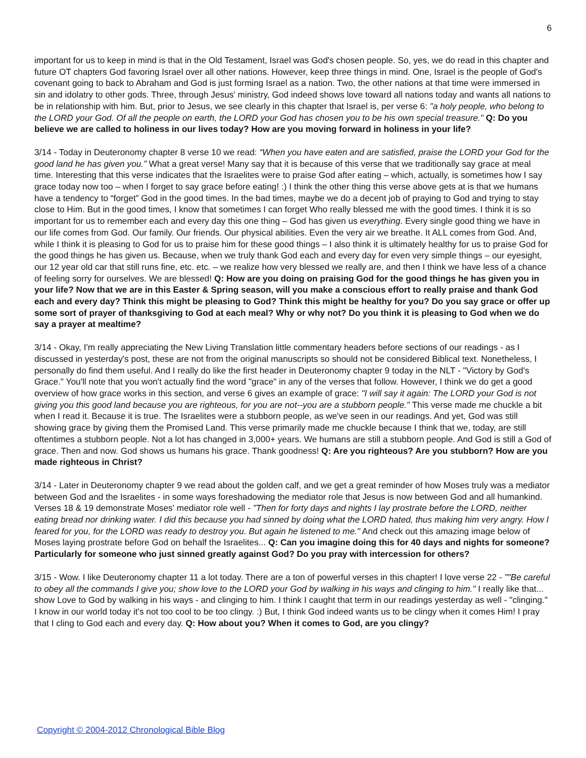6
important for us to keep in mind is that in the Old Testament, Israel was God's chosen people. So, yes, we do read in this chapter and future OT chapters God favoring Israel over all other nations. However, keep three things in mind. One, Israel is the people of God's covenant going to back to Abraham and God is just forming Israel as a nation. Two, the other nations at that time were immersed in sin and idolatry to other gods. Three, through Jesus' ministry, God indeed shows love toward all nations today and wants all nations to be in relationship with him. But, prior to Jesus, we see clearly in this chapter that Israel is, per verse 6: "a holy people, who belong to the LORD your God. Of all the people on earth, the LORD your God has chosen you to be his own special treasure." Q: Do you believe we are called to holiness in our lives today? How are you moving forward in holiness in your life?
3/14 - Today in Deuteronomy chapter 8 verse 10 we read: “When you have eaten and are satisfied, praise the LORD your God for the good land he has given you.” What a great verse! Many say that it is because of this verse that we traditionally say grace at meal time. Interesting that this verse indicates that the Israelites were to praise God after eating – which, actually, is sometimes how I say grace today now too – when I forget to say grace before eating! :) I think the other thing this verse above gets at is that we humans have a tendency to “forget” God in the good times. In the bad times, maybe we do a decent job of praying to God and trying to stay close to Him. But in the good times, I know that sometimes I can forget Who really blessed me with the good times. I think it is so important for us to remember each and every day this one thing – God has given us everything. Every single good thing we have in our life comes from God. Our family. Our friends. Our physical abilities. Even the very air we breathe. It ALL comes from God. And, while I think it is pleasing to God for us to praise him for these good things – I also think it is ultimately healthy for us to praise God for the good things he has given us. Because, when we truly thank God each and every day for even very simple things – our eyesight, our 12 year old car that still runs fine, etc. etc. – we realize how very blessed we really are, and then I think we have less of a chance of feeling sorry for ourselves. We are blessed! Q: How are you doing on praising God for the good things he has given you in your life? Now that we are in this Easter & Spring season, will you make a conscious effort to really praise and thank God each and every day? Think this might be pleasing to God? Think this might be healthy for you? Do you say grace or offer up some sort of prayer of thanksgiving to God at each meal? Why or why not? Do you think it is pleasing to God when we do say a prayer at mealtime?
3/14 - Okay, I'm really appreciating the New Living Translation little commentary headers before sections of our readings - as I discussed in yesterday's post, these are not from the original manuscripts so should not be considered Biblical text. Nonetheless, I personally do find them useful. And I really do like the first header in Deuteronomy chapter 9 today in the NLT - "Victory by God's Grace." You'll note that you won't actually find the word "grace" in any of the verses that follow. However, I think we do get a good overview of how grace works in this section, and verse 6 gives an example of grace: "I will say it again: The LORD your God is not giving you this good land because you are righteous, for you are not--you are a stubborn people." This verse made me chuckle a bit when I read it. Because it is true. The Israelites were a stubborn people, as we've seen in our readings. And yet, God was still showing grace by giving them the Promised Land. This verse primarily made me chuckle because I think that we, today, are still oftentimes a stubborn people. Not a lot has changed in 3,000+ years. We humans are still a stubborn people. And God is still a God of grace. Then and now. God shows us humans his grace. Thank goodness! Q: Are you righteous? Are you stubborn? How are you made righteous in Christ?
3/14 - Later in Deuteronomy chapter 9 we read about the golden calf, and we get a great reminder of how Moses truly was a mediator between God and the Israelites - in some ways foreshadowing the mediator role that Jesus is now between God and all humankind. Verses 18 & 19 demonstrate Moses' mediator role well - "Then for forty days and nights I lay prostrate before the LORD, neither eating bread nor drinking water. I did this because you had sinned by doing what the LORD hated, thus making him very angry. How I feared for you, for the LORD was ready to destroy you. But again he listened to me." And check out this amazing image below of Moses laying prostrate before God on behalf the Israelites... Q: Can you imagine doing this for 40 days and nights for someone? Particularly for someone who just sinned greatly against God? Do you pray with intercession for others?
3/15 - Wow. I like Deuteronomy chapter 11 a lot today. There are a ton of powerful verses in this chapter! I love verse 22 - ""Be careful to obey all the commands I give you; show love to the LORD your God by walking in his ways and clinging to him." I really like that... show Love to God by walking in his ways - and clinging to him. I think I caught that term in our readings yesterday as well - "clinging." I know in our world today it's not too cool to be too clingy. :) But, I think God indeed wants us to be clingy when it comes Him! I pray that I cling to God each and every day. Q: How about you? When it comes to God, are you clingy?
Copyright © 2004-2012 Chronological Bible Blog